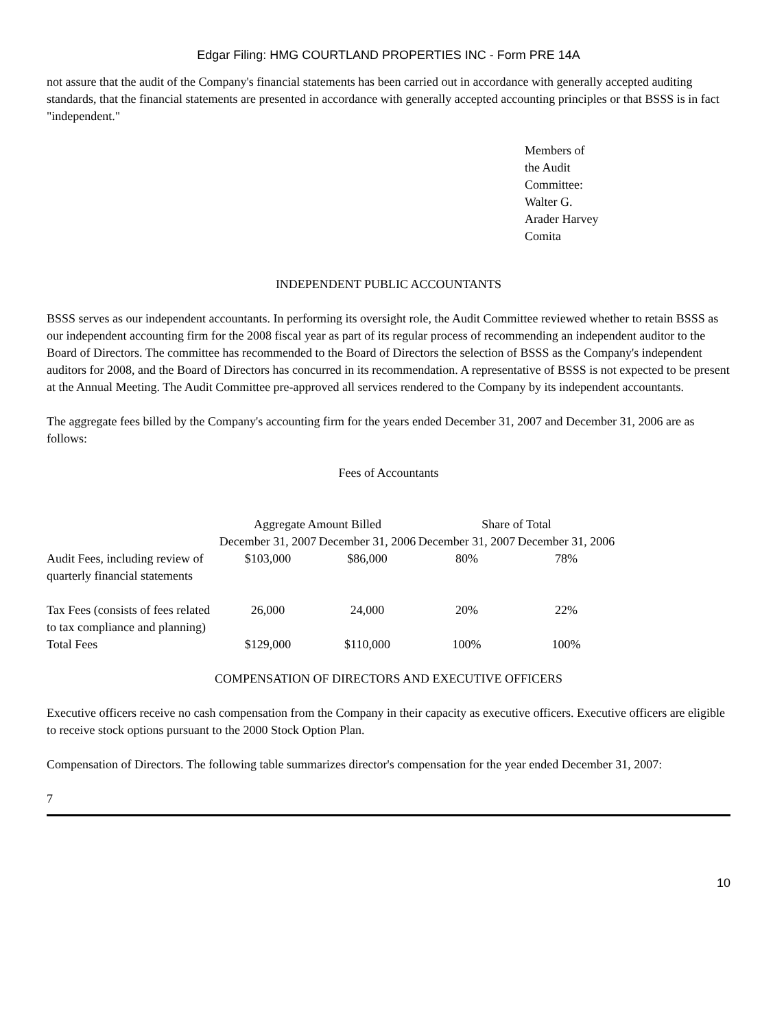Edgar Filing: HMG COURTLAND PROPERTIES INC - Form PRE 14A
not assure that the audit of the Company's financial statements has been carried out in accordance with generally accepted auditing standards, that the financial statements are presented in accordance with generally accepted accounting principles or that BSSS is in fact "independent."
Members of the Audit Committee: Walter G. Arader Harvey Comita
INDEPENDENT PUBLIC ACCOUNTANTS
BSSS serves as our independent accountants. In performing its oversight role, the Audit Committee reviewed whether to retain BSSS as our independent accounting firm for the 2008 fiscal year as part of its regular process of recommending an independent auditor to the Board of Directors. The committee has recommended to the Board of Directors the selection of BSSS as the Company's independent auditors for 2008, and the Board of Directors has concurred in its recommendation. A representative of BSSS is not expected to be present at the Annual Meeting. The Audit Committee pre-approved all services rendered to the Company by its independent accountants.
The aggregate fees billed by the Company's accounting firm for the years ended December 31, 2007 and December 31, 2006 are as follows:
Fees of Accountants
| | Aggregate Amount Billed | | Share of Total | |
| --- | --- | --- | --- | --- |
| | December 31, 2007 | December 31, 2006 | December 31, 2007 | December 31, 2006 |
| Audit Fees, including review of quarterly financial statements | $103,000 | $86,000 | 80% | 78% |
| Tax Fees (consists of fees related to tax compliance and planning) | 26,000 | 24,000 | 20% | 22% |
| Total Fees | $129,000 | $110,000 | 100% | 100% |
COMPENSATION OF DIRECTORS AND EXECUTIVE OFFICERS
Executive officers receive no cash compensation from the Company in their capacity as executive officers. Executive officers are eligible to receive stock options pursuant to the 2000 Stock Option Plan.
Compensation of Directors. The following table summarizes director's compensation for the year ended December 31, 2007:
7
10